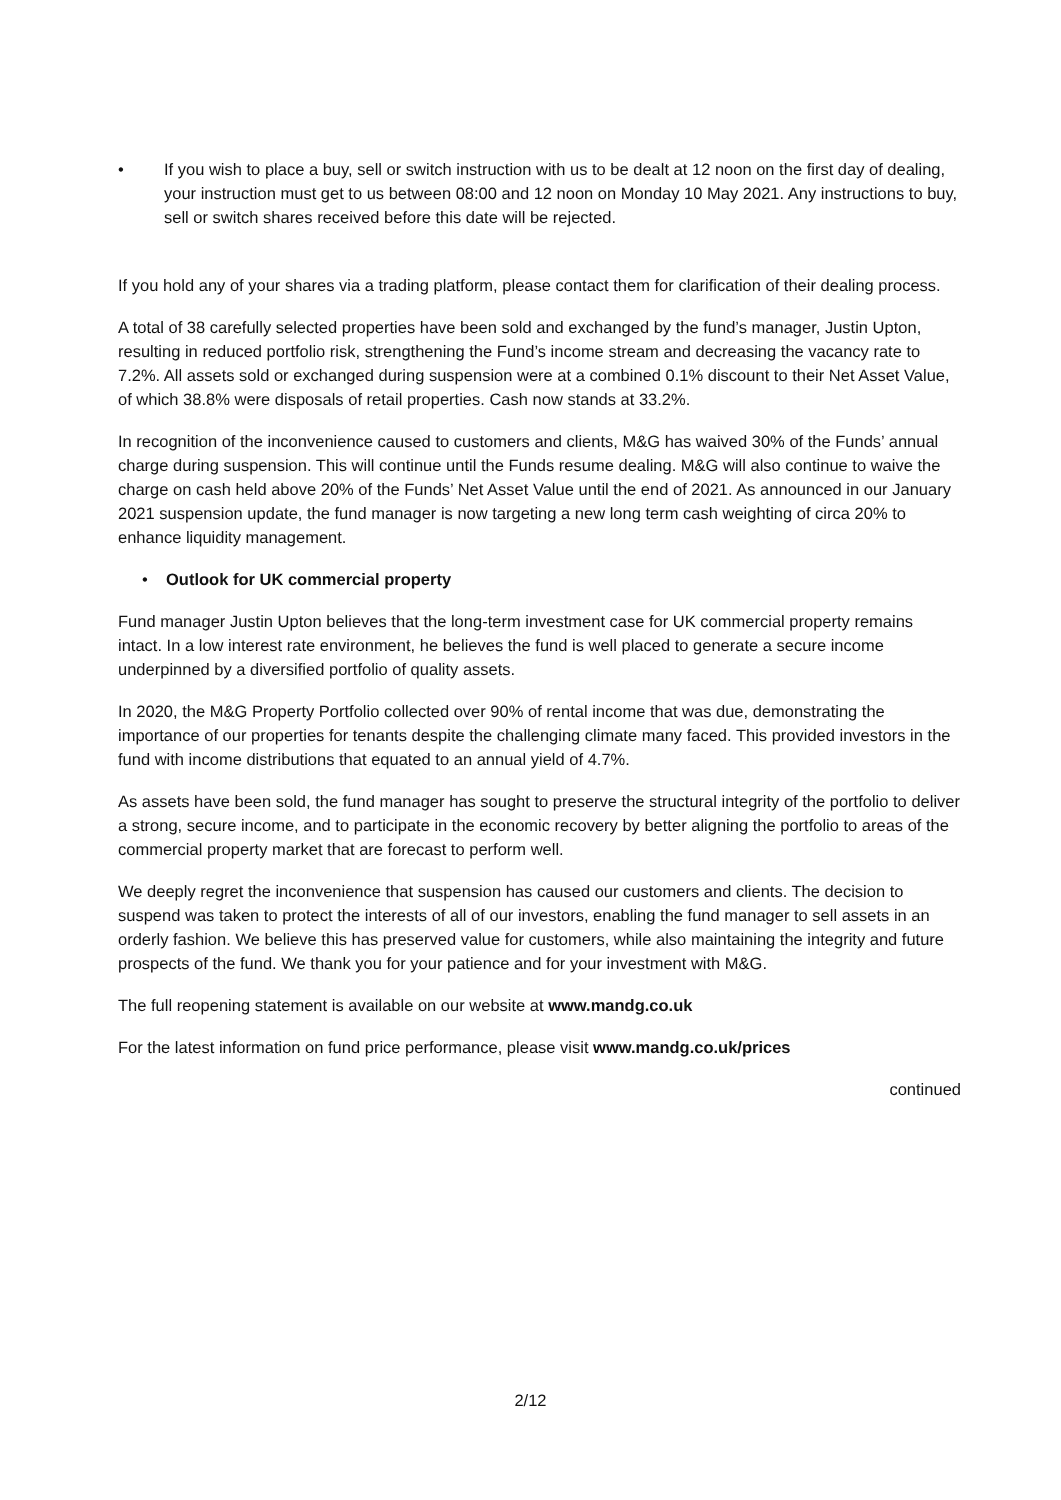• If you wish to place a buy, sell or switch instruction with us to be dealt at 12 noon on the first day of dealing, your instruction must get to us between 08:00 and 12 noon on Monday 10 May 2021. Any instructions to buy, sell or switch shares received before this date will be rejected.
If you hold any of your shares via a trading platform, please contact them for clarification of their dealing process.
A total of 38 carefully selected properties have been sold and exchanged by the fund’s manager, Justin Upton, resulting in reduced portfolio risk, strengthening the Fund’s income stream and decreasing the vacancy rate to 7.2%. All assets sold or exchanged during suspension were at a combined 0.1% discount to their Net Asset Value, of which 38.8% were disposals of retail properties. Cash now stands at 33.2%.
In recognition of the inconvenience caused to customers and clients, M&G has waived 30% of the Funds’ annual charge during suspension. This will continue until the Funds resume dealing. M&G will also continue to waive the charge on cash held above 20% of the Funds’ Net Asset Value until the end of 2021. As announced in our January 2021 suspension update, the fund manager is now targeting a new long term cash weighting of circa 20% to enhance liquidity management.
• Outlook for UK commercial property
Fund manager Justin Upton believes that the long-term investment case for UK commercial property remains intact. In a low interest rate environment, he believes the fund is well placed to generate a secure income underpinned by a diversified portfolio of quality assets.
In 2020, the M&G Property Portfolio collected over 90% of rental income that was due, demonstrating the importance of our properties for tenants despite the challenging climate many faced. This provided investors in the fund with income distributions that equated to an annual yield of 4.7%.
As assets have been sold, the fund manager has sought to preserve the structural integrity of the portfolio to deliver a strong, secure income, and to participate in the economic recovery by better aligning the portfolio to areas of the commercial property market that are forecast to perform well.
We deeply regret the inconvenience that suspension has caused our customers and clients. The decision to suspend was taken to protect the interests of all of our investors, enabling the fund manager to sell assets in an orderly fashion. We believe this has preserved value for customers, while also maintaining the integrity and future prospects of the fund. We thank you for your patience and for your investment with M&G.
The full reopening statement is available on our website at www.mandg.co.uk
For the latest information on fund price performance, please visit www.mandg.co.uk/prices
continued
2/12